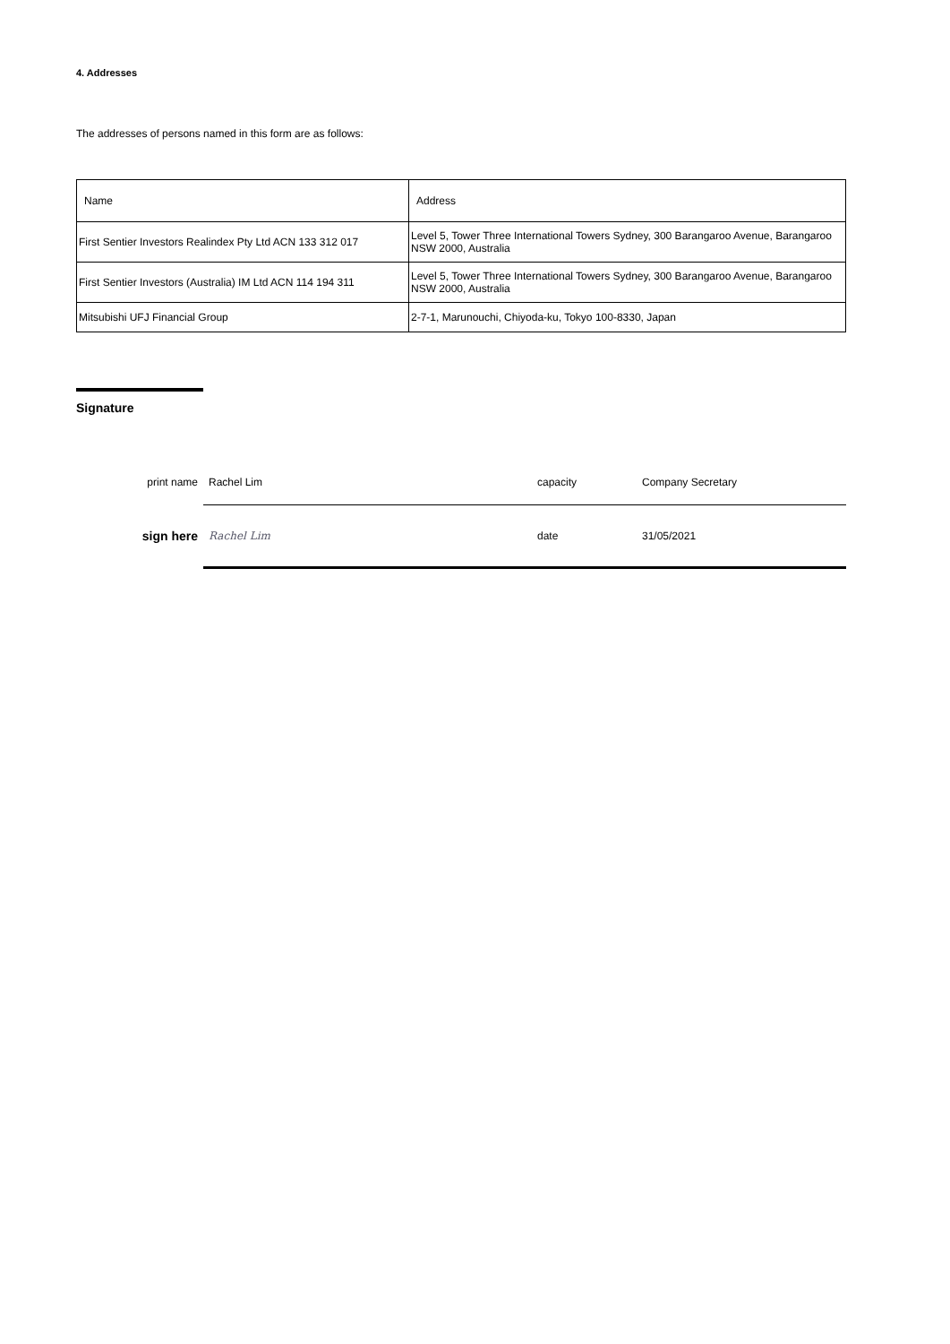4. Addresses
The addresses of persons named in this form are as follows:
| Name | Address |
| First Sentier Investors Realindex Pty Ltd ACN 133 312 017 | Level 5, Tower Three International Towers Sydney, 300 Barangaroo Avenue, Barangaroo NSW 2000, Australia |
| First Sentier Investors (Australia) IM Ltd ACN 114 194 311 | Level 5, Tower Three International Towers Sydney, 300 Barangaroo Avenue, Barangaroo NSW 2000, Australia |
| Mitsubishi UFJ Financial Group | 2-7-1, Marunouchi, Chiyoda-ku, Tokyo 100-8330, Japan |
Signature
| print name | Rachel Lim | capacity | Company Secretary |
| sign here | Rachel Lim | date | 31/05/2021 |